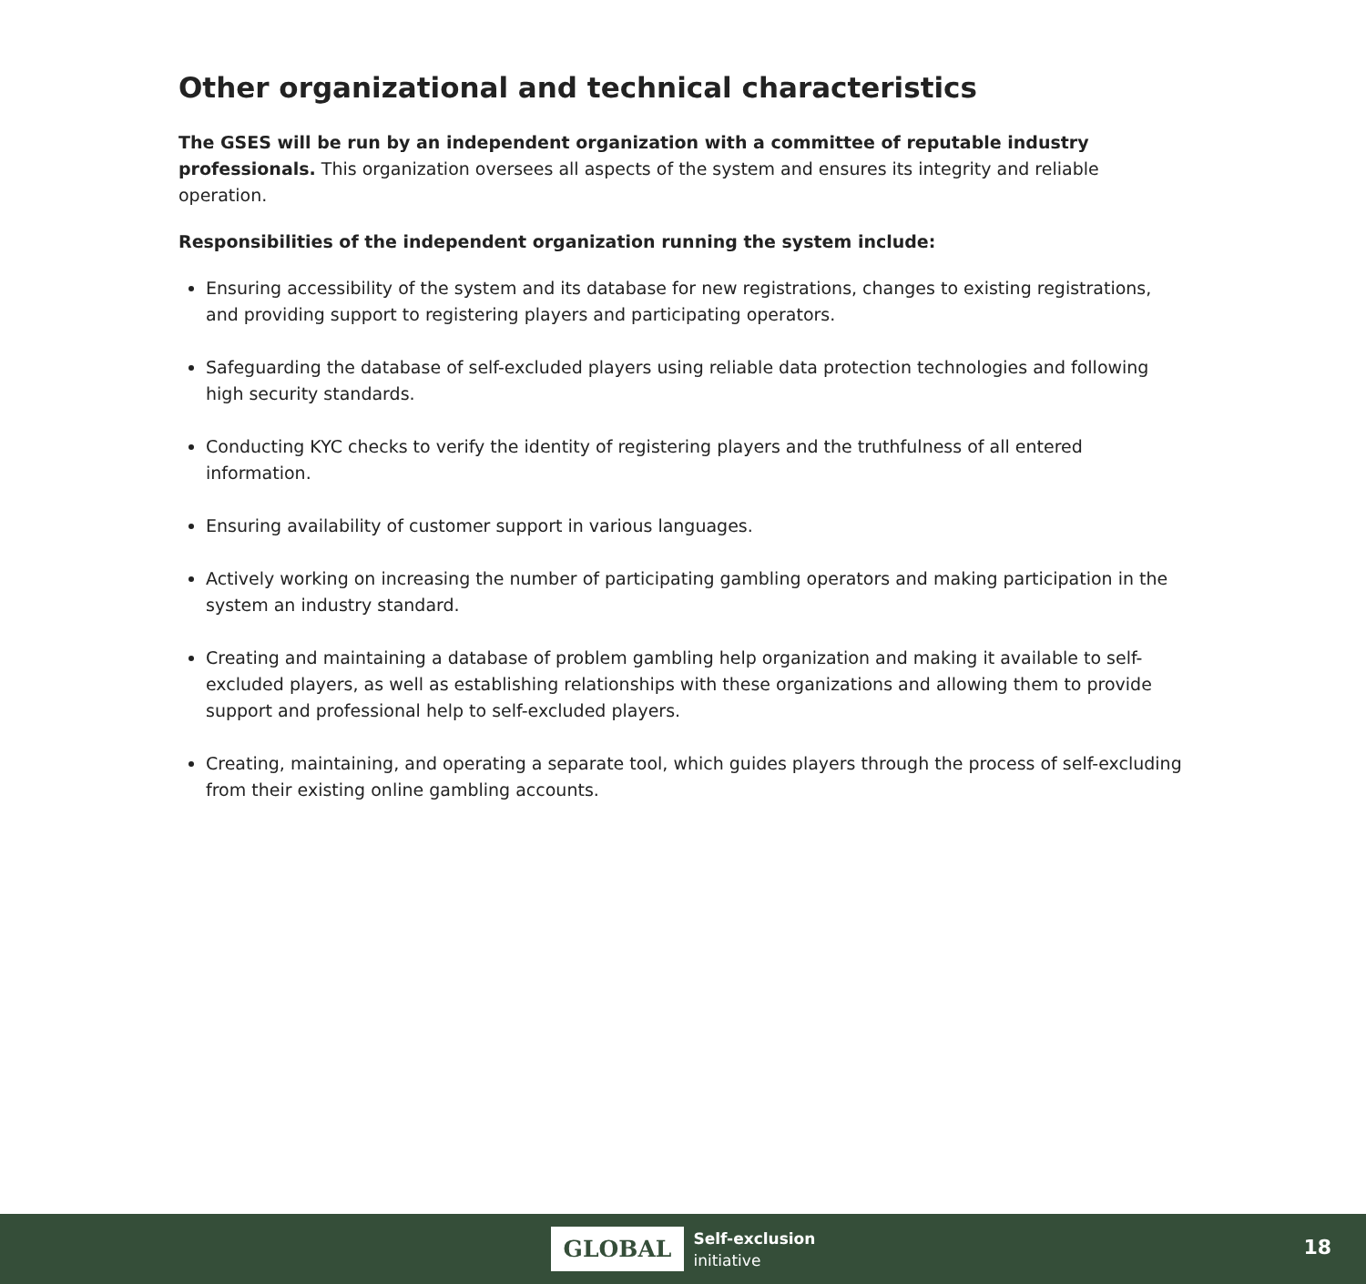Other organizational and technical characteristics
The GSES will be run by an independent organization with a committee of reputable industry professionals. This organization oversees all aspects of the system and ensures its integrity and reliable operation.
Responsibilities of the independent organization running the system include:
Ensuring accessibility of the system and its database for new registrations, changes to existing registrations, and providing support to registering players and participating operators.
Safeguarding the database of self-excluded players using reliable data protection technologies and following high security standards.
Conducting KYC checks to verify the identity of registering players and the truthfulness of all entered information.
Ensuring availability of customer support in various languages.
Actively working on increasing the number of participating gambling operators and making participation in the system an industry standard.
Creating and maintaining a database of problem gambling help organization and making it available to self-excluded players, as well as establishing relationships with these organizations and allowing them to provide support and professional help to self-excluded players.
Creating, maintaining, and operating a separate tool, which guides players through the process of self-excluding from their existing online gambling accounts.
GLOBAL
Self-exclusion
initiative
18